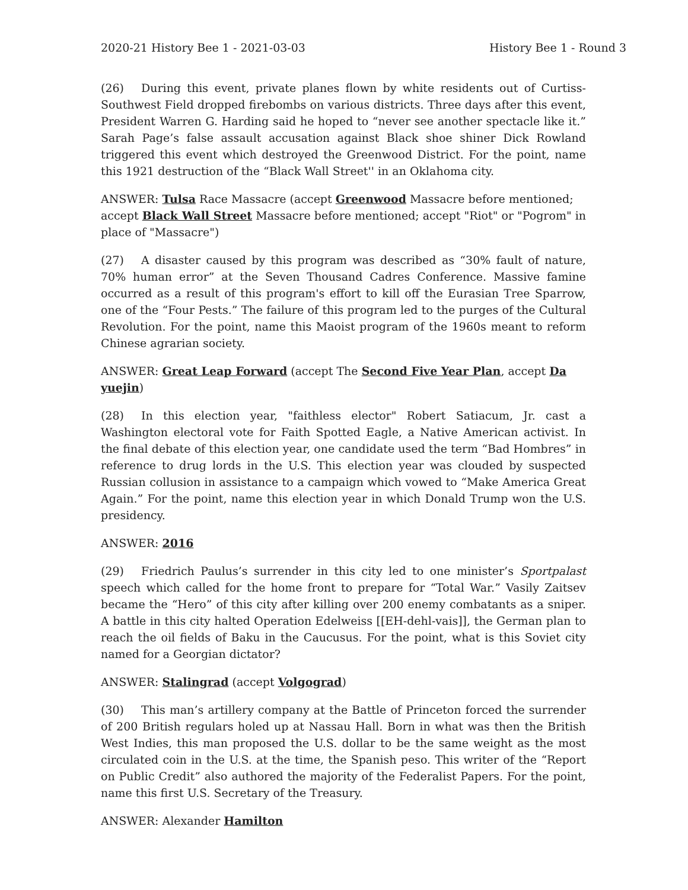2020-21 History Bee 1 - 2021-03-03 History Bee 1 - Round 3
(26) During this event, private planes flown by white residents out of Curtiss-Southwest Field dropped firebombs on various districts. Three days after this event, President Warren G. Harding said he hoped to “never see another spectacle like it.” Sarah Page’s false assault accusation against Black shoe shiner Dick Rowland triggered this event which destroyed the Greenwood District. For the point, name this 1921 destruction of the “Black Wall Street'' in an Oklahoma city.
ANSWER: Tulsa Race Massacre (accept Greenwood Massacre before mentioned; accept Black Wall Street Massacre before mentioned; accept "Riot" or "Pogrom" in place of "Massacre")
(27) A disaster caused by this program was described as “30% fault of nature, 70% human error” at the Seven Thousand Cadres Conference. Massive famine occurred as a result of this program's effort to kill off the Eurasian Tree Sparrow, one of the “Four Pests.” The failure of this program led to the purges of the Cultural Revolution. For the point, name this Maoist program of the 1960s meant to reform Chinese agrarian society.
ANSWER: Great Leap Forward (accept The Second Five Year Plan, accept Da yuejin)
(28) In this election year, "faithless elector" Robert Satiacum, Jr. cast a Washington electoral vote for Faith Spotted Eagle, a Native American activist. In the final debate of this election year, one candidate used the term “Bad Hombres” in reference to drug lords in the U.S. This election year was clouded by suspected Russian collusion in assistance to a campaign which vowed to “Make America Great Again.” For the point, name this election year in which Donald Trump won the U.S. presidency.
ANSWER: 2016
(29) Friedrich Paulus’s surrender in this city led to one minister’s Sportpalast speech which called for the home front to prepare for “Total War.” Vasily Zaitsev became the “Hero” of this city after killing over 200 enemy combatants as a sniper. A battle in this city halted Operation Edelweiss [[EH-dehl-vais]], the German plan to reach the oil fields of Baku in the Caucusus. For the point, what is this Soviet city named for a Georgian dictator?
ANSWER: Stalingrad (accept Volgograd)
(30) This man’s artillery company at the Battle of Princeton forced the surrender of 200 British regulars holed up at Nassau Hall. Born in what was then the British West Indies, this man proposed the U.S. dollar to be the same weight as the most circulated coin in the U.S. at the time, the Spanish peso. This writer of the “Report on Public Credit” also authored the majority of the Federalist Papers. For the point, name this first U.S. Secretary of the Treasury.
ANSWER: Alexander Hamilton